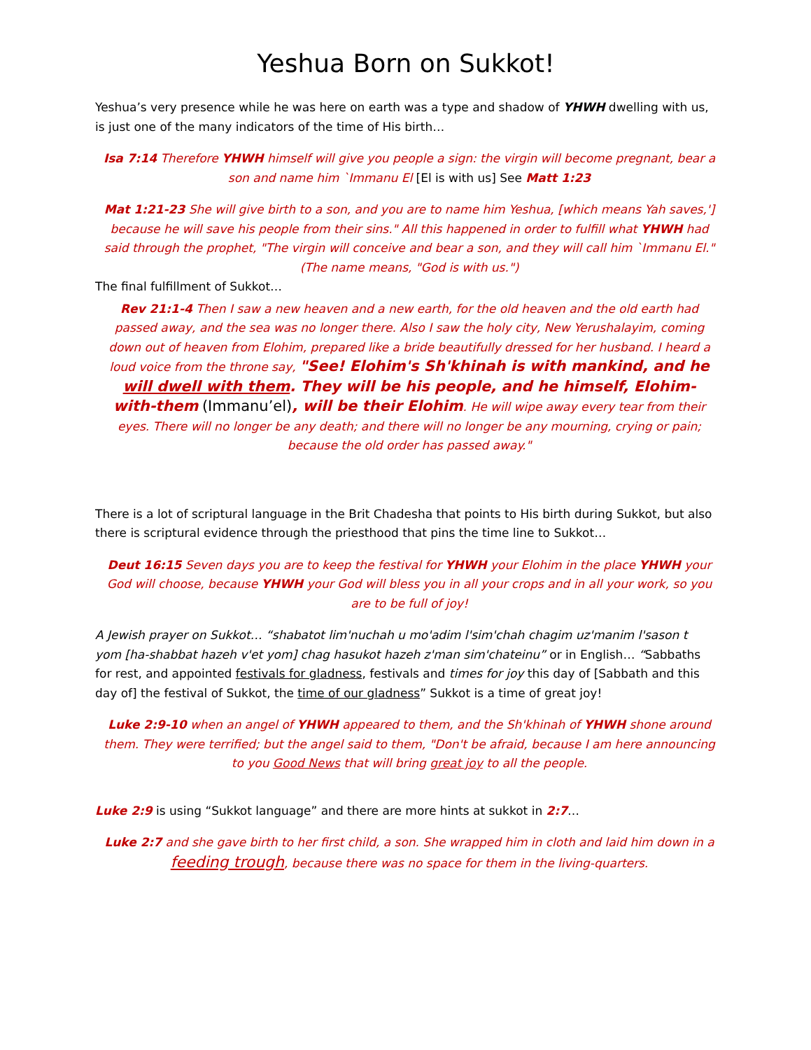Yeshua Born on Sukkot!
Yeshua’s very presence while he was here on earth was a type and shadow of YHWH dwelling with us, is just one of the many indicators of the time of His birth…
Isa 7:14 Therefore YHWH himself will give you people a sign: the virgin will become pregnant, bear a son and name him `Immanu El [El is with us] See Matt 1:23
Mat 1:21-23 She will give birth to a son, and you are to name him Yeshua, [which means Yah saves,'] because he will save his people from their sins." All this happened in order to fulfill what YHWH had said through the prophet, "The virgin will conceive and bear a son, and they will call him `Immanu El." (The name means, "God is with us.")
The final fulfillment of Sukkot…
Rev 21:1-4 Then I saw a new heaven and a new earth, for the old heaven and the old earth had passed away, and the sea was no longer there. Also I saw the holy city, New Yerushalayim, coming down out of heaven from Elohim, prepared like a bride beautifully dressed for her husband. I heard a loud voice from the throne say, "See! Elohim's Sh'khinah is with mankind, and he will dwell with them. They will be his people, and he himself, Elohim-with-them (Immanu’el), will be their Elohim. He will wipe away every tear from their eyes. There will no longer be any death; and there will no longer be any mourning, crying or pain; because the old order has passed away."
There is a lot of scriptural language in the Brit Chadesha that points to His birth during Sukkot, but also there is scriptural evidence through the priesthood that pins the time line to Sukkot…
Deut 16:15 Seven days you are to keep the festival for YHWH your Elohim in the place YHWH your God will choose, because YHWH your God will bless you in all your crops and in all your work, so you are to be full of joy!
A Jewish prayer on Sukkot… “shabatot lim'nuchah u mo'adim l'sim'chah chagim uz'manim l'sason t yom [ha-shabbat hazeh v'et yom] chag hasukot hazeh z'man sim'chateinu” or in English… “Sabbaths for rest, and appointed festivals for gladness, festivals and times for joy this day of [Sabbath and this day of] the festival of Sukkot, the time of our gladness” Sukkot is a time of great joy!
Luke 2:9-10 when an angel of YHWH appeared to them, and the Sh'khinah of YHWH shone around them. They were terrified; but the angel said to them, "Don't be afraid, because I am here announcing to you Good News that will bring great joy to all the people.
Luke 2:9 is using “Sukkot language” and there are more hints at sukkot in 2:7…
Luke 2:7 and she gave birth to her first child, a son. She wrapped him in cloth and laid him down in a feeding trough, because there was no space for them in the living-quarters.